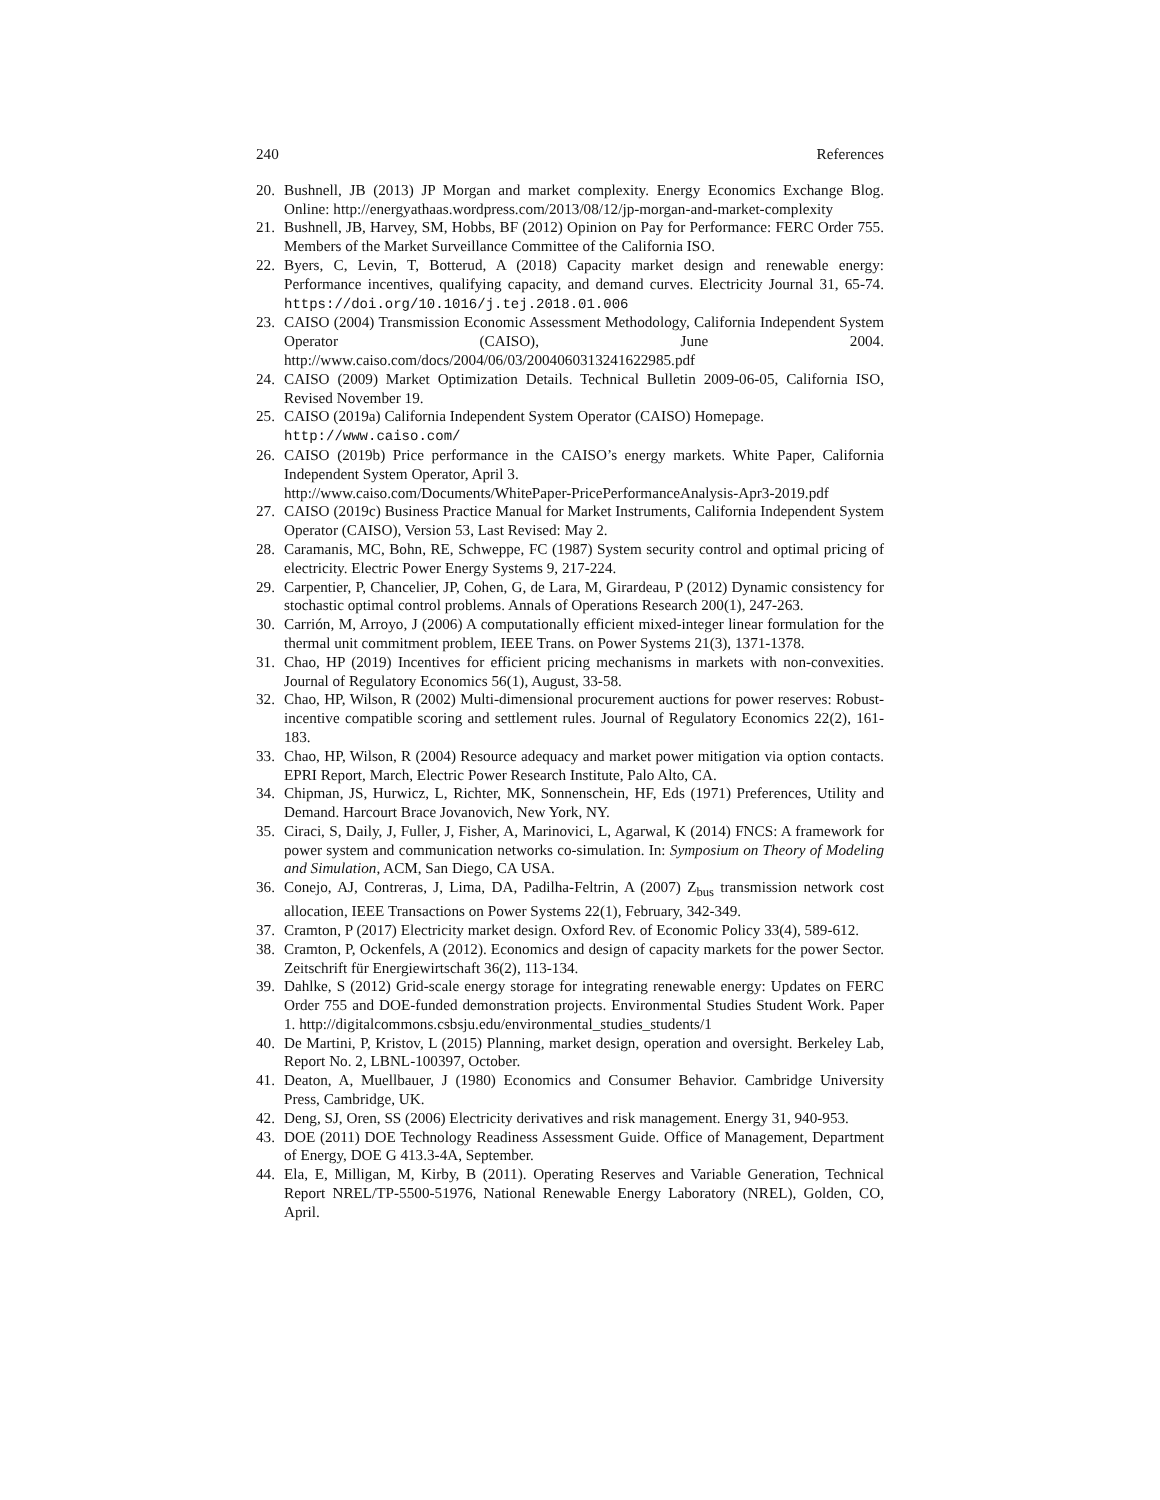240 References
20. Bushnell, JB (2013) JP Morgan and market complexity. Energy Economics Exchange Blog. Online: http://energyathaas.wordpress.com/2013/08/12/jp-morgan-and-market-complexity
21. Bushnell, JB, Harvey, SM, Hobbs, BF (2012) Opinion on Pay for Performance: FERC Order 755. Members of the Market Surveillance Committee of the California ISO.
22. Byers, C, Levin, T, Botterud, A (2018) Capacity market design and renewable energy: Performance incentives, qualifying capacity, and demand curves. Electricity Journal 31, 65-74. https://doi.org/10.1016/j.tej.2018.01.006
23. CAISO (2004) Transmission Economic Assessment Methodology, California Independent System Operator (CAISO), June 2004. http://www.caiso.com/docs/2004/06/03/2004060313241622985.pdf
24. CAISO (2009) Market Optimization Details. Technical Bulletin 2009-06-05, California ISO, Revised November 19.
25. CAISO (2019a) California Independent System Operator (CAISO) Homepage.
http://www.caiso.com/
26. CAISO (2019b) Price performance in the CAISO’s energy markets. White Paper, California Independent System Operator, April 3.
http://www.caiso.com/Documents/WhitePaper-PricePerformanceAnalysis-Apr3-2019.pdf
27. CAISO (2019c) Business Practice Manual for Market Instruments, California Independent System Operator (CAISO), Version 53, Last Revised: May 2.
28. Caramanis, MC, Bohn, RE, Schweppe, FC (1987) System security control and optimal pricing of electricity. Electric Power Energy Systems 9, 217-224.
29. Carpentier, P, Chancelier, JP, Cohen, G, de Lara, M, Girardeau, P (2012) Dynamic consistency for stochastic optimal control problems. Annals of Operations Research 200(1), 247-263.
30. Carrión, M, Arroyo, J (2006) A computationally efficient mixed-integer linear formulation for the thermal unit commitment problem, IEEE Trans. on Power Systems 21(3), 1371-1378.
31. Chao, HP (2019) Incentives for efficient pricing mechanisms in markets with non-convexities. Journal of Regulatory Economics 56(1), August, 33-58.
32. Chao, HP, Wilson, R (2002) Multi-dimensional procurement auctions for power reserves: Robust-incentive compatible scoring and settlement rules. Journal of Regulatory Economics 22(2), 161-183.
33. Chao, HP, Wilson, R (2004) Resource adequacy and market power mitigation via option contacts. EPRI Report, March, Electric Power Research Institute, Palo Alto, CA.
34. Chipman, JS, Hurwicz, L, Richter, MK, Sonnenschein, HF, Eds (1971) Preferences, Utility and Demand. Harcourt Brace Jovanovich, New York, NY.
35. Ciraci, S, Daily, J, Fuller, J, Fisher, A, Marinovici, L, Agarwal, K (2014) FNCS: A framework for power system and communication networks co-simulation. In: Symposium on Theory of Modeling and Simulation, ACM, San Diego, CA USA.
36. Conejo, AJ, Contreras, J, Lima, DA, Padilha-Feltrin, A (2007) Z<sub>bus</sub> transmission network cost allocation, IEEE Transactions on Power Systems 22(1), February, 342-349.
37. Cramton, P (2017) Electricity market design. Oxford Rev. of Economic Policy 33(4), 589-612.
38. Cramton, P, Ockenfels, A (2012). Economics and design of capacity markets for the power Sector. Zeitschrift für Energiewirtschaft 36(2), 113-134.
39. Dahlke, S (2012) Grid-scale energy storage for integrating renewable energy: Updates on FERC Order 755 and DOE-funded demonstration projects. Environmental Studies Student Work. Paper 1. http://digitalcommons.csbsju.edu/environmental_studies_students/1
40. De Martini, P, Kristov, L (2015) Planning, market design, operation and oversight. Berkeley Lab, Report No. 2, LBNL-100397, October.
41. Deaton, A, Muellbauer, J (1980) Economics and Consumer Behavior. Cambridge University Press, Cambridge, UK.
42. Deng, SJ, Oren, SS (2006) Electricity derivatives and risk management. Energy 31, 940-953.
43. DOE (2011) DOE Technology Readiness Assessment Guide. Office of Management, Department of Energy, DOE G 413.3-4A, September.
44. Ela, E, Milligan, M, Kirby, B (2011). Operating Reserves and Variable Generation, Technical Report NREL/TP-5500-51976, National Renewable Energy Laboratory (NREL), Golden, CO, April.